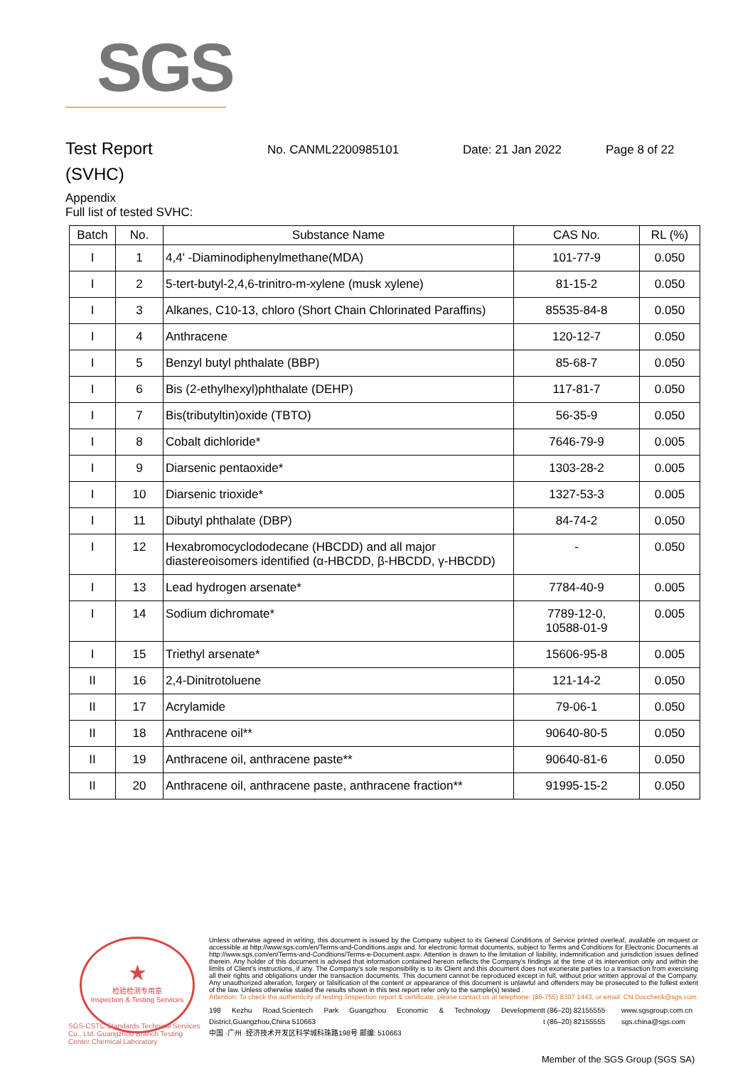SGS
Test Report
No. CANML2200985101 Date: 21 Jan 2022 Page 8 of 22
(SVHC)
Appendix
Full list of tested SVHC:
| Batch | No. | Substance Name | CAS No. | RL (%) |
| --- | --- | --- | --- | --- |
| I | 1 | 4,4' -Diaminodiphenylmethane(MDA) | 101-77-9 | 0.050 |
| I | 2 | 5-tert-butyl-2,4,6-trinitro-m-xylene (musk xylene) | 81-15-2 | 0.050 |
| I | 3 | Alkanes, C10-13, chloro (Short Chain Chlorinated Paraffins) | 85535-84-8 | 0.050 |
| I | 4 | Anthracene | 120-12-7 | 0.050 |
| I | 5 | Benzyl butyl phthalate (BBP) | 85-68-7 | 0.050 |
| I | 6 | Bis (2-ethylhexyl)phthalate (DEHP) | 117-81-7 | 0.050 |
| I | 7 | Bis(tributyltin)oxide (TBTO) | 56-35-9 | 0.050 |
| I | 8 | Cobalt dichloride* | 7646-79-9 | 0.005 |
| I | 9 | Diarsenic pentaoxide* | 1303-28-2 | 0.005 |
| I | 10 | Diarsenic trioxide* | 1327-53-3 | 0.005 |
| I | 11 | Dibutyl phthalate (DBP) | 84-74-2 | 0.050 |
| I | 12 | Hexabromocyclododecane (HBCDD) and all major diastereoisomers identified (α-HBCDD, β-HBCDD, γ-HBCDD) | - | 0.050 |
| I | 13 | Lead hydrogen arsenate* | 7784-40-9 | 0.005 |
| I | 14 | Sodium dichromate* | 7789-12-0, 10588-01-9 | 0.005 |
| I | 15 | Triethyl arsenate* | 15606-95-8 | 0.005 |
| II | 16 | 2,4-Dinitrotoluene | 121-14-2 | 0.050 |
| II | 17 | Acrylamide | 79-06-1 | 0.050 |
| II | 18 | Anthracene oil** | 90640-80-5 | 0.050 |
| II | 19 | Anthracene oil, anthracene paste** | 90640-81-6 | 0.050 |
| II | 20 | Anthracene oil, anthracene paste, anthracene fraction** | 91995-15-2 | 0.050 |
★
检验检测专用章
Inspection & Testing Services
SGS-CSTC Standards Technical Services Co., Ltd. Guangzhou Branch Testing Center Chemical Laboratory
Unless otherwise agreed in writing, this document is issued by the Company subject to its General Conditions of Service printed overleaf, available on request or accessible at http://www.sgs.com/en/Terms-and-Conditions.aspx and, for electronic format documents, subject to Terms and Conditions for Electronic Documents at http://www.sgs.com/en/Terms-and-Conditions/Terms-e-Document.aspx. Attention is drawn to the limitation of liability, indemnification and jurisdiction issues defined therein. Any holder of this document is advised that information contained hereon reflects the Company's findings at the time of its intervention only and within the limits of Client's instructions, if any. The Company's sole responsibility is to its Client and this document does not exonerate parties to a transaction from exercising all their rights and obligations under the transaction documents. This document cannot be reproduced except in full, without prior written approval of the Company. Any unauthorized alteration, forgery or falsification of the content or appearance of this document is unlawful and offenders may be prosecuted to the fullest extent of the law. Unless otherwise stated the results shown in this test report refer only to the sample(s) tested .
Attention: To check the authenticity of testing /inspection report & certificate, please contact us at telephone: (86-755) 8307 1443, or email: CN.Doccheck@sgs.com
198 Kezhu Road,Scientech Park Guangzhou Economic & Technology Development District,Guangzhou,China 510663
中国 ·广州 ·经济技术开发区科学城科珠路198号 邮编: 510663
t (86–20) 82155555
t (86–20) 82155555
www.sgsgroup.com.cn
sgs.china@sgs.com
Member of the SGS Group (SGS SA)